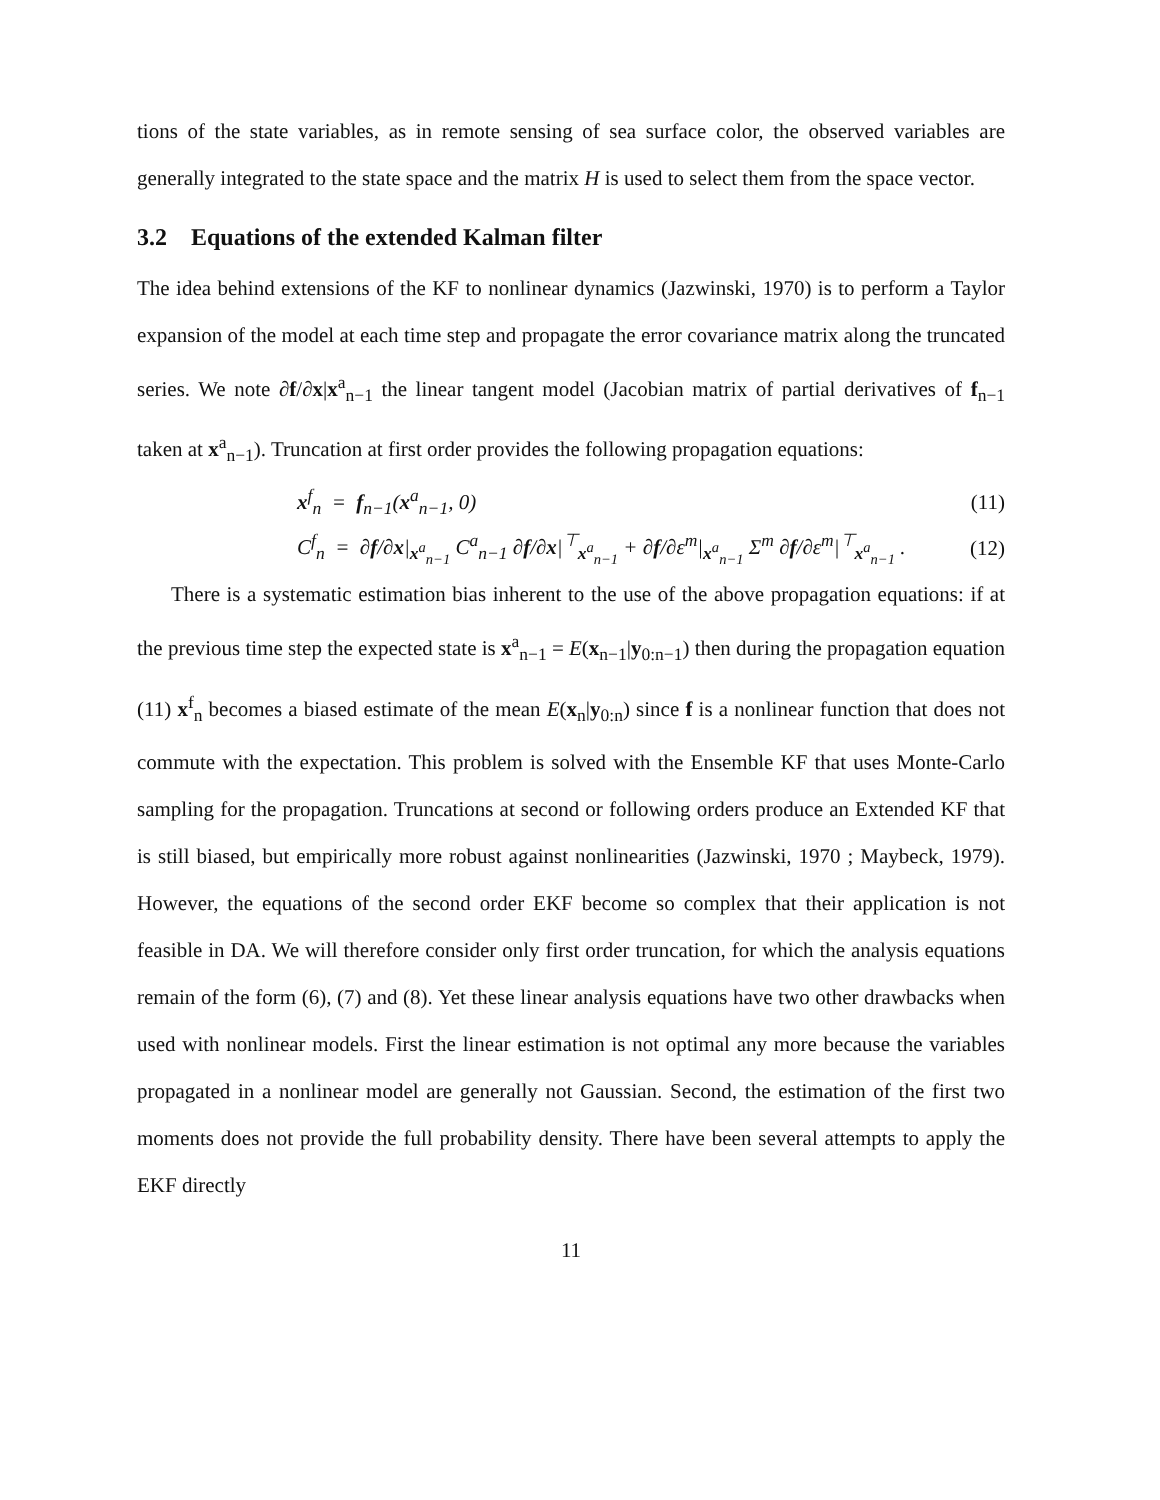tions of the state variables, as in remote sensing of sea surface color, the observed variables are generally integrated to the state space and the matrix H is used to select them from the space vector.
3.2 Equations of the extended Kalman filter
The idea behind extensions of the KF to nonlinear dynamics (Jazwinski, 1970) is to perform a Taylor expansion of the model at each time step and propagate the error covariance matrix along the truncated series. We note ∂f/∂x|x<sup>a</sup><sub>n−1</sub> the linear tangent model (Jacobian matrix of partial derivatives of f<sub>n−1</sub> taken at x<sup>a</sup><sub>n−1</sub>). Truncation at first order provides the following propagation equations:
x<sup>f</sup><sub>n</sub> = f<sub>n−1</sub>(x<sup>a</sup><sub>n−1</sub>, 0) (11)
C<sup>f</sup><sub>n</sub> = ∂f/∂x|<sub>x<sup>a</sup><sub>n−1</sub></sub> C<sup>a</sup><sub>n−1</sub> ∂f/∂x|<sup>⊤</sup><sub>x<sup>a</sup><sub>n−1</sub></sub> + ∂f/∂ε<sup>m</sup>|<sub>x<sup>a</sup><sub>n−1</sub></sub> Σ<sup>m</sup> ∂f/∂ε<sup>m</sup>|<sup>⊤</sup><sub>x<sup>a</sup><sub>n−1</sub></sub> . (12)
There is a systematic estimation bias inherent to the use of the above propagation equations: if at the previous time step the expected state is x<sup>a</sup><sub>n−1</sub> = E(x<sub>n−1</sub>|y<sub>0:n−1</sub>) then during the propagation equation (11) x<sup>f</sup><sub>n</sub> becomes a biased estimate of the mean E(x<sub>n</sub>|y<sub>0:n</sub>) since f is a nonlinear function that does not commute with the expectation. This problem is solved with the Ensemble KF that uses Monte-Carlo sampling for the propagation. Truncations at second or following orders produce an Extended KF that is still biased, but empirically more robust against nonlinearities (Jazwinski, 1970 ; Maybeck, 1979). However, the equations of the second order EKF become so complex that their application is not feasible in DA. We will therefore consider only first order truncation, for which the analysis equations remain of the form (6), (7) and (8). Yet these linear analysis equations have two other drawbacks when used with nonlinear models. First the linear estimation is not optimal any more because the variables propagated in a nonlinear model are generally not Gaussian. Second, the estimation of the first two moments does not provide the full probability density. There have been several attempts to apply the EKF directly
11